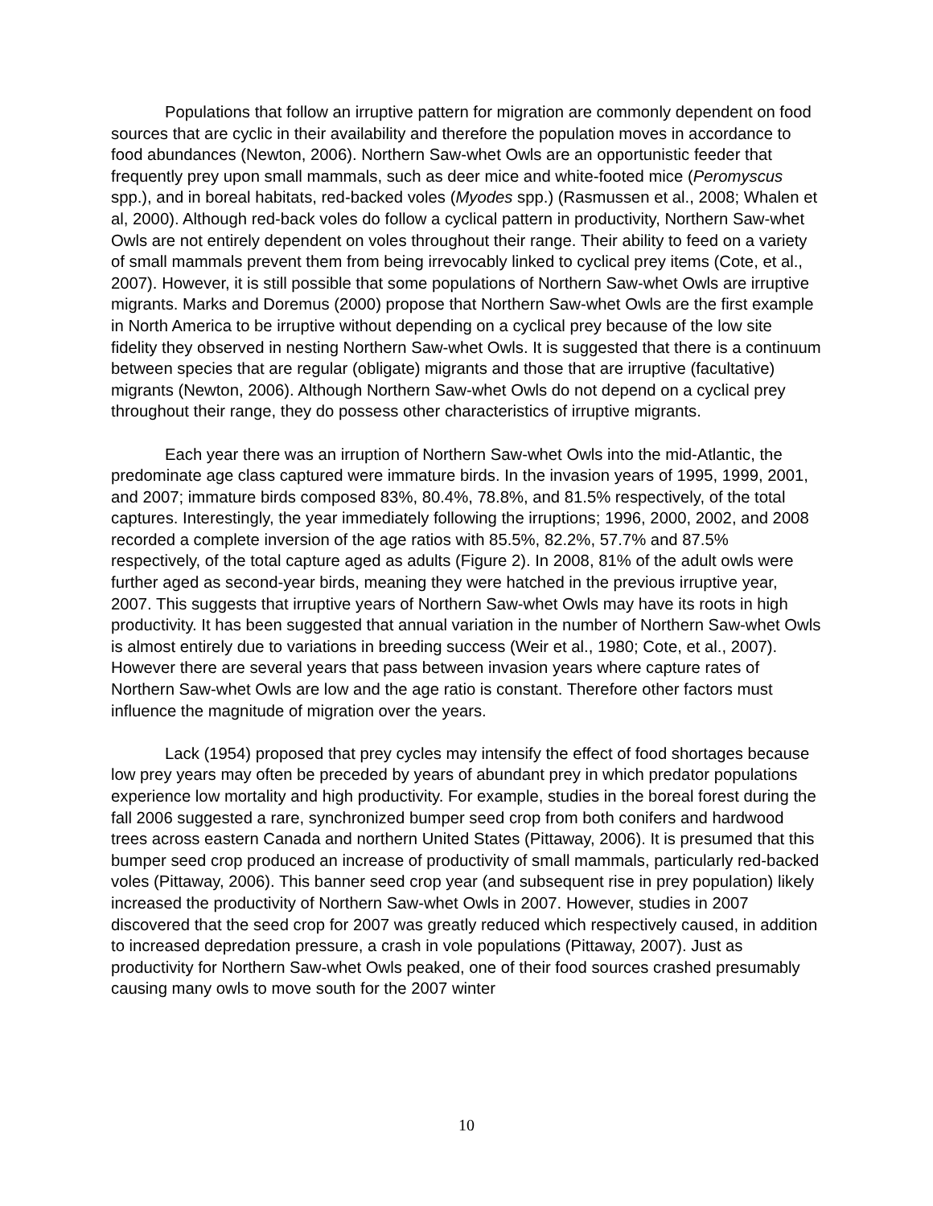Populations that follow an irruptive pattern for migration are commonly dependent on food sources that are cyclic in their availability and therefore the population moves in accordance to food abundances (Newton, 2006). Northern Saw-whet Owls are an opportunistic feeder that frequently prey upon small mammals, such as deer mice and white-footed mice (Peromyscus spp.), and in boreal habitats, red-backed voles (Myodes spp.) (Rasmussen et al., 2008; Whalen et al, 2000). Although red-back voles do follow a cyclical pattern in productivity, Northern Saw-whet Owls are not entirely dependent on voles throughout their range. Their ability to feed on a variety of small mammals prevent them from being irrevocably linked to cyclical prey items (Cote, et al., 2007). However, it is still possible that some populations of Northern Saw-whet Owls are irruptive migrants. Marks and Doremus (2000) propose that Northern Saw-whet Owls are the first example in North America to be irruptive without depending on a cyclical prey because of the low site fidelity they observed in nesting Northern Saw-whet Owls. It is suggested that there is a continuum between species that are regular (obligate) migrants and those that are irruptive (facultative) migrants (Newton, 2006). Although Northern Saw-whet Owls do not depend on a cyclical prey throughout their range, they do possess other characteristics of irruptive migrants.
Each year there was an irruption of Northern Saw-whet Owls into the mid-Atlantic, the predominate age class captured were immature birds. In the invasion years of 1995, 1999, 2001, and 2007; immature birds composed 83%, 80.4%, 78.8%, and 81.5% respectively, of the total captures. Interestingly, the year immediately following the irruptions; 1996, 2000, 2002, and 2008 recorded a complete inversion of the age ratios with 85.5%, 82.2%, 57.7% and 87.5% respectively, of the total capture aged as adults (Figure 2). In 2008, 81% of the adult owls were further aged as second-year birds, meaning they were hatched in the previous irruptive year, 2007. This suggests that irruptive years of Northern Saw-whet Owls may have its roots in high productivity. It has been suggested that annual variation in the number of Northern Saw-whet Owls is almost entirely due to variations in breeding success (Weir et al., 1980; Cote, et al., 2007). However there are several years that pass between invasion years where capture rates of Northern Saw-whet Owls are low and the age ratio is constant. Therefore other factors must influence the magnitude of migration over the years.
Lack (1954) proposed that prey cycles may intensify the effect of food shortages because low prey years may often be preceded by years of abundant prey in which predator populations experience low mortality and high productivity. For example, studies in the boreal forest during the fall 2006 suggested a rare, synchronized bumper seed crop from both conifers and hardwood trees across eastern Canada and northern United States (Pittaway, 2006). It is presumed that this bumper seed crop produced an increase of productivity of small mammals, particularly red-backed voles (Pittaway, 2006). This banner seed crop year (and subsequent rise in prey population) likely increased the productivity of Northern Saw-whet Owls in 2007. However, studies in 2007 discovered that the seed crop for 2007 was greatly reduced which respectively caused, in addition to increased depredation pressure, a crash in vole populations (Pittaway, 2007). Just as productivity for Northern Saw-whet Owls peaked, one of their food sources crashed presumably causing many owls to move south for the 2007 winter
10